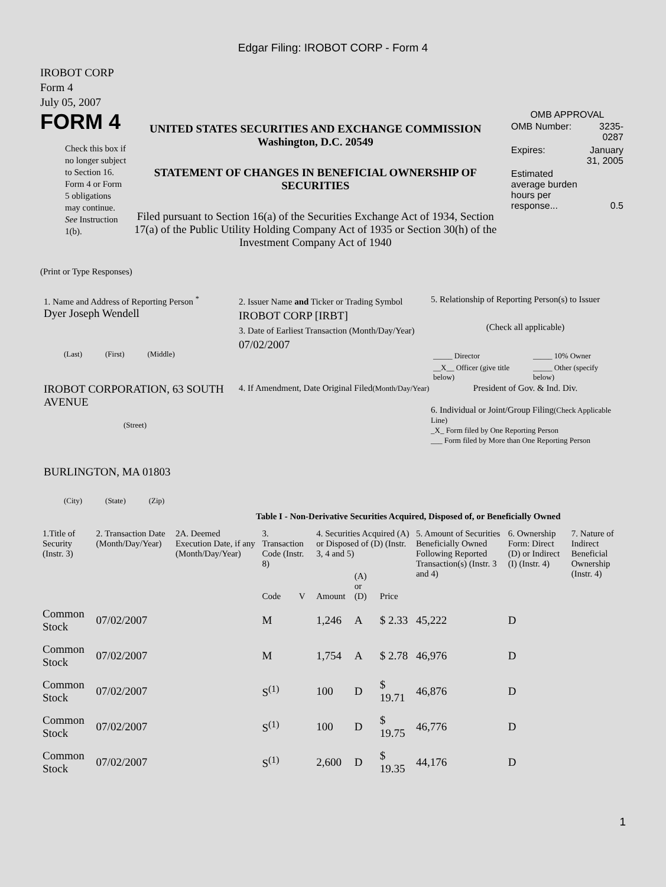Edgar Filing: IROBOT CORP - Form 4
IROBOT CORP
Form 4
July 05, 2007
FORM 4
Check this box if no longer subject to Section 16. Form 4 or Form 5 obligations may continue. See Instruction 1(b).
UNITED STATES SECURITIES AND EXCHANGE COMMISSION
Washington, D.C. 20549
STATEMENT OF CHANGES IN BENEFICIAL OWNERSHIP OF SECURITIES
Filed pursuant to Section 16(a) of the Securities Exchange Act of 1934, Section 17(a) of the Public Utility Holding Company Act of 1935 or Section 30(h) of the Investment Company Act of 1940
OMB APPROVAL
| OMB Number: | 3235-0287 |
| Expires: | January 31, 2005 |
| Estimated average burden hours per response... | 0.5 |
(Print or Type Responses)
1. Name and Address of Reporting Person <sup>*</sup>
Dyer Joseph Wendell
(Last) (First) (Middle)
IROBOT CORPORATION, 63 SOUTH AVENUE
(Street)
BURLINGTON, MA 01803
(City) (State) (Zip)
2. Issuer Name and Ticker or Trading Symbol
IROBOT CORP [IRBT]
3. Date of Earliest Transaction (Month/Day/Year)
07/02/2007
4. If Amendment, Date Original Filed(Month/Day/Year)
5. Relationship of Reporting Person(s) to Issuer
(Check all applicable)
| _____ Director | _____ 10% Owner |
| __X__ Officer (give title below) | _____ Other (specify below) |
President of Gov. & Ind. Div.
6. Individual or Joint/Group Filing(Check Applicable Line)
_X_ Form filed by One Reporting Person
___ Form filed by More than One Reporting Person
Table I - Non-Derivative Securities Acquired, Disposed of, or Beneficially Owned
| 1.Title of Security (Instr. 3) | 2. Transaction Date (Month/Day/Year) | 2A. Deemed Execution Date, if any (Month/Day/Year) | 3. Transaction Code (Instr. 8) | | 4. Securities Acquired (A) or Disposed of (D) (Instr. 3, 4 and 5) | | | 5. Amount of Securities Beneficially Owned Following Reported Transaction(s) (Instr. 3 and 4) | 6. Ownership Form: Direct (D) or Indirect (I) (Instr. 4) | 7. Nature of Indirect Beneficial Ownership (Instr. 4) |
| --- | --- | --- | --- | --- | --- | --- | --- | --- | --- | --- |
| | | | Code | V | Amount | (A) or (D) | Price | | | |
| Common Stock | 07/02/2007 | | M | | 1,246 | A | $ 2.33 | 45,222 | D | |
| Common Stock | 07/02/2007 | | M | | 1,754 | A | $ 2.78 | 46,976 | D | |
| Common Stock | 07/02/2007 | | S<sup>(1)</sup> | | 100 | D | $ 19.71 | 46,876 | D | |
| Common Stock | 07/02/2007 | | S<sup>(1)</sup> | | 100 | D | $ 19.75 | 46,776 | D | |
| Common Stock | 07/02/2007 | | S<sup>(1)</sup> | | 2,600 | D | $ 19.35 | 44,176 | D | |
1